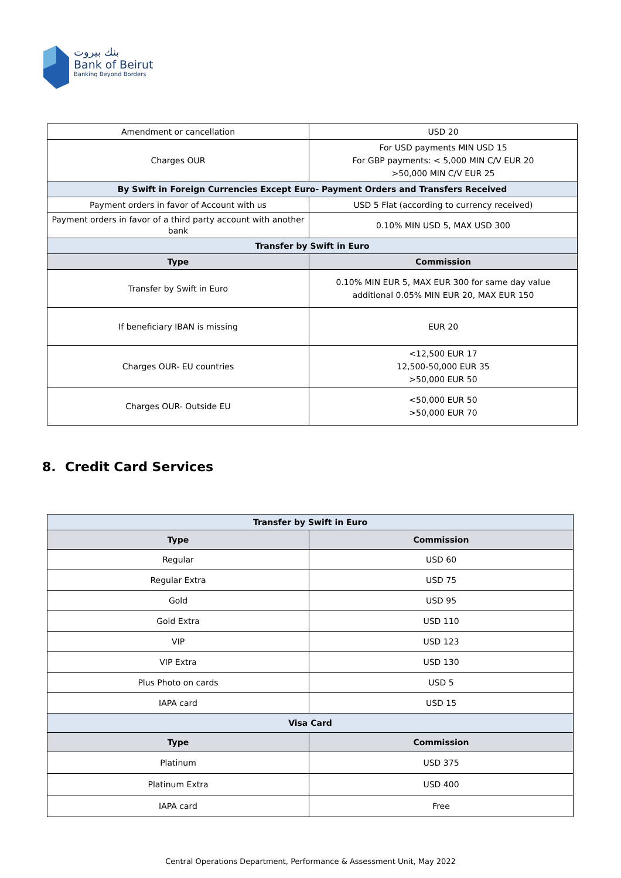بنك بيروت
Bank of Beirut
Banking Beyond Borders
| Amendment or cancellation | USD 20 |
| Charges OUR | For USD payments MIN USD 15 For GBP payments: < 5,000 MIN C/V EUR 20 >50,000 MIN C/V EUR 25 |
| By Swift in Foreign Currencies Except Euro- Payment Orders and Transfers Received | |
| Payment orders in favor of Account with us | USD 5 Flat (according to currency received) |
| Payment orders in favor of a third party account with another bank | 0.10% MIN USD 5, MAX USD 300 |
| Transfer by Swift in Euro | |
| Type | Commission |
| Transfer by Swift in Euro | 0.10% MIN EUR 5, MAX EUR 300 for same day value additional 0.05% MIN EUR 20, MAX EUR 150 |
| If beneficiary IBAN is missing | EUR 20 |
| Charges OUR- EU countries | <12,500 EUR 17 12,500-50,000 EUR 35 >50,000 EUR 50 |
| Charges OUR- Outside EU | <50,000 EUR 50 >50,000 EUR 70 |
8. Credit Card Services
| Transfer by Swift in Euro | |
| --- | --- |
| Type | Commission |
| Regular | USD 60 |
| Regular Extra | USD 75 |
| Gold | USD 95 |
| Gold Extra | USD 110 |
| VIP | USD 123 |
| VIP Extra | USD 130 |
| Plus Photo on cards | USD 5 |
| IAPA card | USD 15 |
| Visa Card | |
| Type | Commission |
| Platinum | USD 375 |
| Platinum Extra | USD 400 |
| IAPA card | Free |
Central Operations Department, Performance & Assessment Unit, May 2022